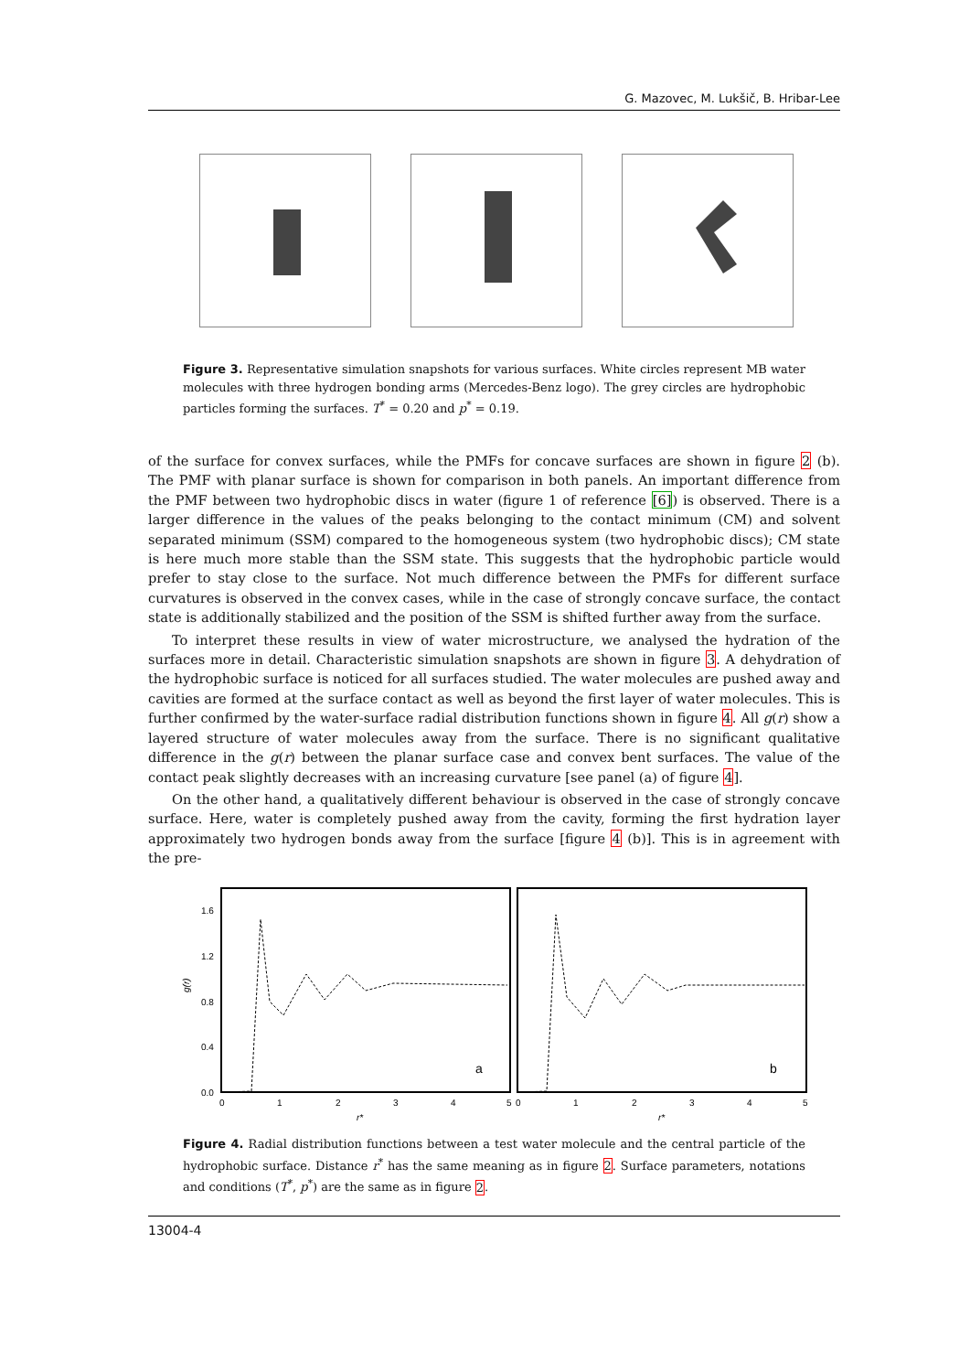G. Mazovec, M. Lukšič, B. Hribar-Lee
Figure 3. Representative simulation snapshots for various surfaces. White circles represent MB water molecules with three hydrogen bonding arms (Mercedes-Benz logo). The grey circles are hydrophobic particles forming the surfaces. T<sup>*</sup> = 0.20 and p<sup>*</sup> = 0.19.
of the surface for convex surfaces, while the PMFs for concave surfaces are shown in figure 2 (b). The PMF with planar surface is shown for comparison in both panels. An important difference from the PMF between two hydrophobic discs in water (figure 1 of reference [6]) is observed. There is a larger difference in the values of the peaks belonging to the contact minimum (CM) and solvent separated minimum (SSM) compared to the homogeneous system (two hydrophobic discs); CM state is here much more stable than the SSM state. This suggests that the hydrophobic particle would prefer to stay close to the surface. Not much difference between the PMFs for different surface curvatures is observed in the convex cases, while in the case of strongly concave surface, the contact state is additionally stabilized and the position of the SSM is shifted further away from the surface.
To interpret these results in view of water microstructure, we analysed the hydration of the surfaces more in detail. Characteristic simulation snapshots are shown in figure 3. A dehydration of the hydrophobic surface is noticed for all surfaces studied. The water molecules are pushed away and cavities are formed at the surface contact as well as beyond the first layer of water molecules. This is further confirmed by the water-surface radial distribution functions shown in figure 4. All g(r) show a layered structure of water molecules away from the surface. There is no significant qualitative difference in the g(r) between the planar surface case and convex bent surfaces. The value of the contact peak slightly decreases with an increasing curvature [see panel (a) of figure 4].
On the other hand, a qualitatively different behaviour is observed in the case of strongly concave surface. Here, water is completely pushed away from the cavity, forming the first hydration layer approximately two hydrogen bonds away from the surface [figure 4 (b)]. This is in agreement with the pre-
1.6
1.2
0.8
0.4
0.0
g(r)
0
1
2
3
4
5
0
1
2
3
4
5
r*
r*
a
b
Figure 4. Radial distribution functions between a test water molecule and the central particle of the hydrophobic surface. Distance r<sup>*</sup> has the same meaning as in figure 2. Surface parameters, notations and conditions (T<sup>*</sup>, p<sup>*</sup>) are the same as in figure 2.
13004-4